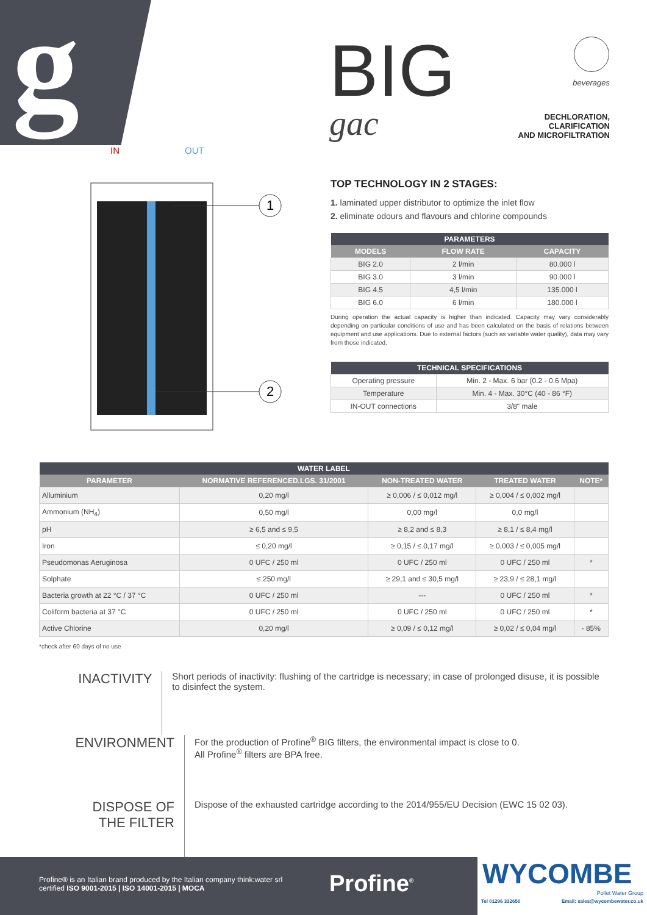g
BIG
gac
beverages
DECHLORATION,
CLARIFICATION
AND MICROFILTRATION
1
2
IN
OUT
TOP TECHNOLOGY IN 2 STAGES:
1. laminated upper distributor to optimize the inlet flow
2. eliminate odours and flavours and chlorine compounds
| PARAMETERS | | |
| --- | --- | --- |
| MODELS | FLOW RATE | CAPACITY |
| BIG 2.0 | 2 l/min | 80.000 l |
| BIG 3.0 | 3 l/min | 90.000 l |
| BIG 4.5 | 4,5 l/min | 135.000 l |
| BIG 6.0 | 6 l/min | 180.000 l |
During operation the actual capacity is higher than indicated. Capacity may vary considerably depending on particular conditions of use and has been calculated on the basis of relations between equipment and use applications. Due to external factors (such as variable water quality), data may vary from those indicated.
| TECHNICAL SPECIFICATIONS | |
| --- | --- |
| Operating pressure | Min. 2 - Max. 6 bar (0.2 - 0.6 Mpa) |
| Temperature | Min. 4 - Max. 30°C (40 - 86 °F) |
| IN-OUT connections | 3/8" male |
| WATER LABEL | | | | |
| --- | --- | --- | --- | --- |
| PARAMETER | NORMATIVE REFERENCED.LGS. 31/2001 | NON-TREATED WATER | TREATED WATER | NOTE* |
| Alluminium | 0,20 mg/l | ≥ 0,006 / ≤ 0,012 mg/l | ≥ 0,004 / ≤ 0,002 mg/l | |
| Ammonium (NH<sub>4</sub>) | 0,50 mg/l | 0,00 mg/l | 0,0 mg/l | |
| pH | ≥ 6,5 and ≤ 9,5 | ≥ 8,2 and ≤ 8,3 | ≥ 8,1 / ≤ 8,4 mg/l | |
| Iron | ≤ 0,20 mg/l | ≥ 0,15 / ≤ 0,17 mg/l | ≥ 0,003 / ≤ 0,005 mg/l | |
| Pseudomonas Aeruginosa | 0 UFC / 250 ml | 0 UFC / 250 ml | 0 UFC / 250 ml | * |
| Solphate | ≤ 250 mg/l | ≥ 29,1 and ≤ 30,5 mg/l | ≥ 23,9 / ≤ 28,1 mg/l | |
| Bacteria growth at 22 °C / 37 °C | 0 UFC / 250 ml | --- | 0 UFC / 250 ml | * |
| Coliform bacteria at 37 °C | 0 UFC / 250 ml | 0 UFC / 250 ml | 0 UFC / 250 ml | * |
| Active Chlorine | 0,20 mg/l | ≥ 0,09 / ≤ 0,12 mg/l | ≥ 0,02 / ≤ 0,04 mg/l | - 85% |
*check after 60 days of no use
INACTIVITY
Short periods of inactivity: flushing of the cartridge is necessary; in case of prolonged disuse, it is possible to disinfect the system.
ENVIRONMENT
For the production of Profine<sup>®</sup> BIG filters, the environmental impact is close to 0.
All Profine<sup>®</sup> filters are BPA free.
DISPOSE OF
THE FILTER
Dispose of the exhausted cartridge according to the 2014/955/EU Decision (EWC 15 02 03).
Profine® is an Italian brand produced by the Italian company think:water srl
certified ISO 9001-2015 | ISO 14001-2015 | MOCA
Profine<sup>®</sup>
WYCOMBE
Pollet Water Group
Tel 01296 332650 Email: sales@wycombewater.co.uk